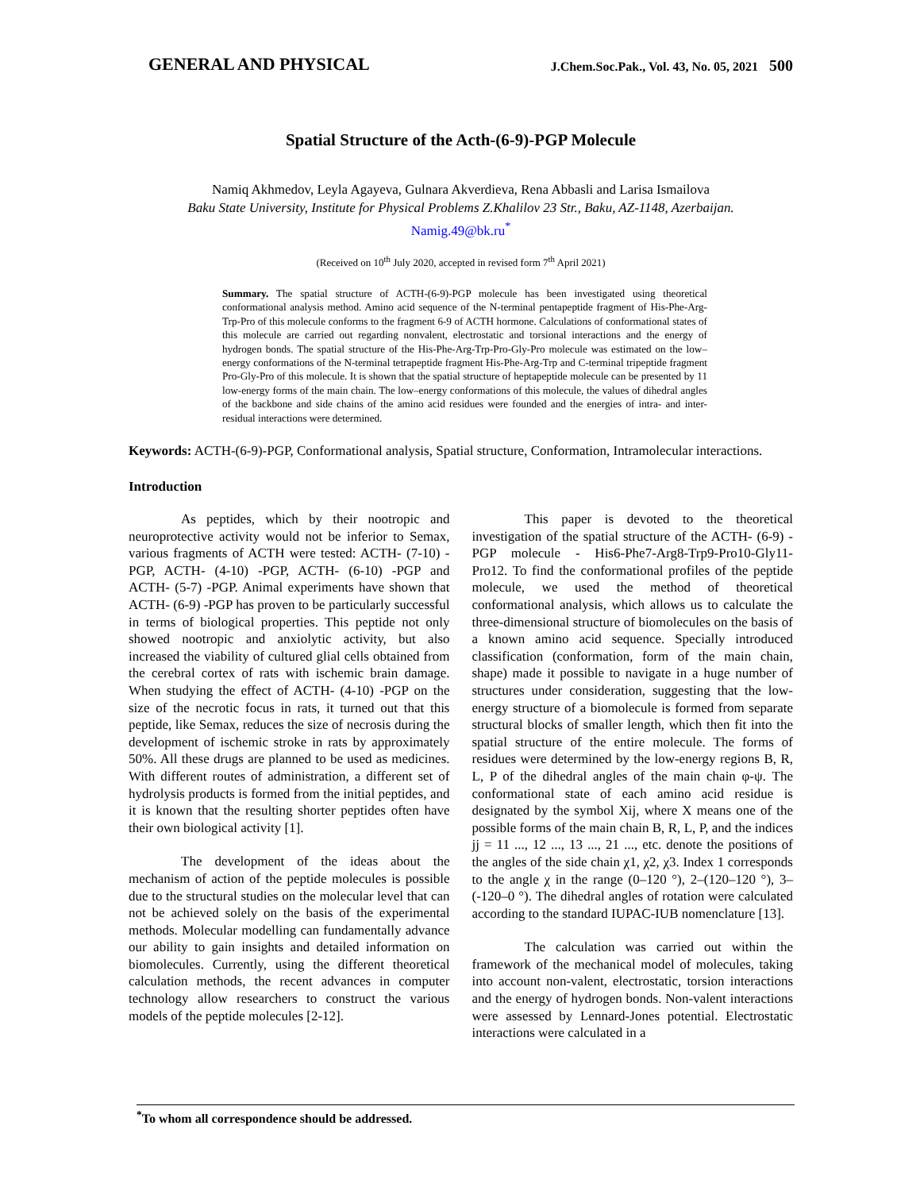GENERAL AND PHYSICAL J.Chem.Soc.Pak., Vol. 43, No. 05, 2021 500
Spatial Structure of the Acth-(6-9)-PGP Molecule
Namiq Akhmedov, Leyla Agayeva, Gulnara Akverdieva, Rena Abbasli and Larisa Ismailova
Baku State University, Institute for Physical Problems Z.Khalilov 23 Str., Baku, AZ-1148, Azerbaijan.
Namig.49@bk.ru<sup>*</sup>
(Received on 10<sup>th</sup> July 2020, accepted in revised form 7<sup>th</sup> April 2021)
Summary. The spatial structure of ACTH-(6-9)-PGP molecule has been investigated using theoretical conformational analysis method. Amino acid sequence of the N-terminal pentapeptide fragment of His-Phe-Arg-Trp-Pro of this molecule conforms to the fragment 6-9 of ACTH hormone. Calculations of conformational states of this molecule are carried out regarding nonvalent, electrostatic and torsional interactions and the energy of hydrogen bonds. The spatial structure of the His-Phe-Arg-Trp-Pro-Gly-Pro molecule was estimated on the low–energy conformations of the N-terminal tetrapeptide fragment His-Phe-Arg-Trp and C-terminal tripeptide fragment Pro-Gly-Pro of this molecule. It is shown that the spatial structure of heptapeptide molecule can be presented by 11 low-energy forms of the main chain. The low–energy conformations of this molecule, the values of dihedral angles of the backbone and side chains of the amino acid residues were founded and the energies of intra- and inter-residual interactions were determined.
Keywords: ACTH-(6-9)-PGP, Conformational analysis, Spatial structure, Conformation, Intramolecular interactions.
Introduction
As peptides, which by their nootropic and neuroprotective activity would not be inferior to Semax, various fragments of ACTH were tested: ACTH- (7-10) -PGP, ACTH- (4-10) -PGP, ACTH- (6-10) -PGP and ACTH- (5-7) -PGP. Animal experiments have shown that ACTH- (6-9) -PGP has proven to be particularly successful in terms of biological properties. This peptide not only showed nootropic and anxiolytic activity, but also increased the viability of cultured glial cells obtained from the cerebral cortex of rats with ischemic brain damage. When studying the effect of ACTH- (4-10) -PGP on the size of the necrotic focus in rats, it turned out that this peptide, like Semax, reduces the size of necrosis during the development of ischemic stroke in rats by approximately 50%. All these drugs are planned to be used as medicines. With different routes of administration, a different set of hydrolysis products is formed from the initial peptides, and it is known that the resulting shorter peptides often have their own biological activity [1].
The development of the ideas about the mechanism of action of the peptide molecules is possible due to the structural studies on the molecular level that can not be achieved solely on the basis of the experimental methods. Molecular modelling can fundamentally advance our ability to gain insights and detailed information on biomolecules. Currently, using the different theoretical calculation methods, the recent advances in computer technology allow researchers to construct the various models of the peptide molecules [2-12].
This paper is devoted to the theoretical investigation of the spatial structure of the ACTH- (6-9) -PGP molecule - His6-Phe7-Arg8-Trp9-Pro10-Gly11-Pro12. To find the conformational profiles of the peptide molecule, we used the method of theoretical conformational analysis, which allows us to calculate the three-dimensional structure of biomolecules on the basis of a known amino acid sequence. Specially introduced classification (conformation, form of the main chain, shape) made it possible to navigate in a huge number of structures under consideration, suggesting that the low-energy structure of a biomolecule is formed from separate structural blocks of smaller length, which then fit into the spatial structure of the entire molecule. The forms of residues were determined by the low-energy regions B, R, L, P of the dihedral angles of the main chain φ-ψ. The conformational state of each amino acid residue is designated by the symbol Xij, where X means one of the possible forms of the main chain B, R, L, P, and the indices jj = 11 ..., 12 ..., 13 ..., 21 ..., etc. denote the positions of the angles of the side chain χ1, χ2, χ3. Index 1 corresponds to the angle χ in the range (0–120 °), 2–(120–120 °), 3– (-120–0 °). The dihedral angles of rotation were calculated according to the standard IUPAC-IUB nomenclature [13].
The calculation was carried out within the framework of the mechanical model of molecules, taking into account non-valent, electrostatic, torsion interactions and the energy of hydrogen bonds. Non-valent interactions were assessed by Lennard-Jones potential. Electrostatic interactions were calculated in a
<sup>*</sup> To whom all correspondence should be addressed.